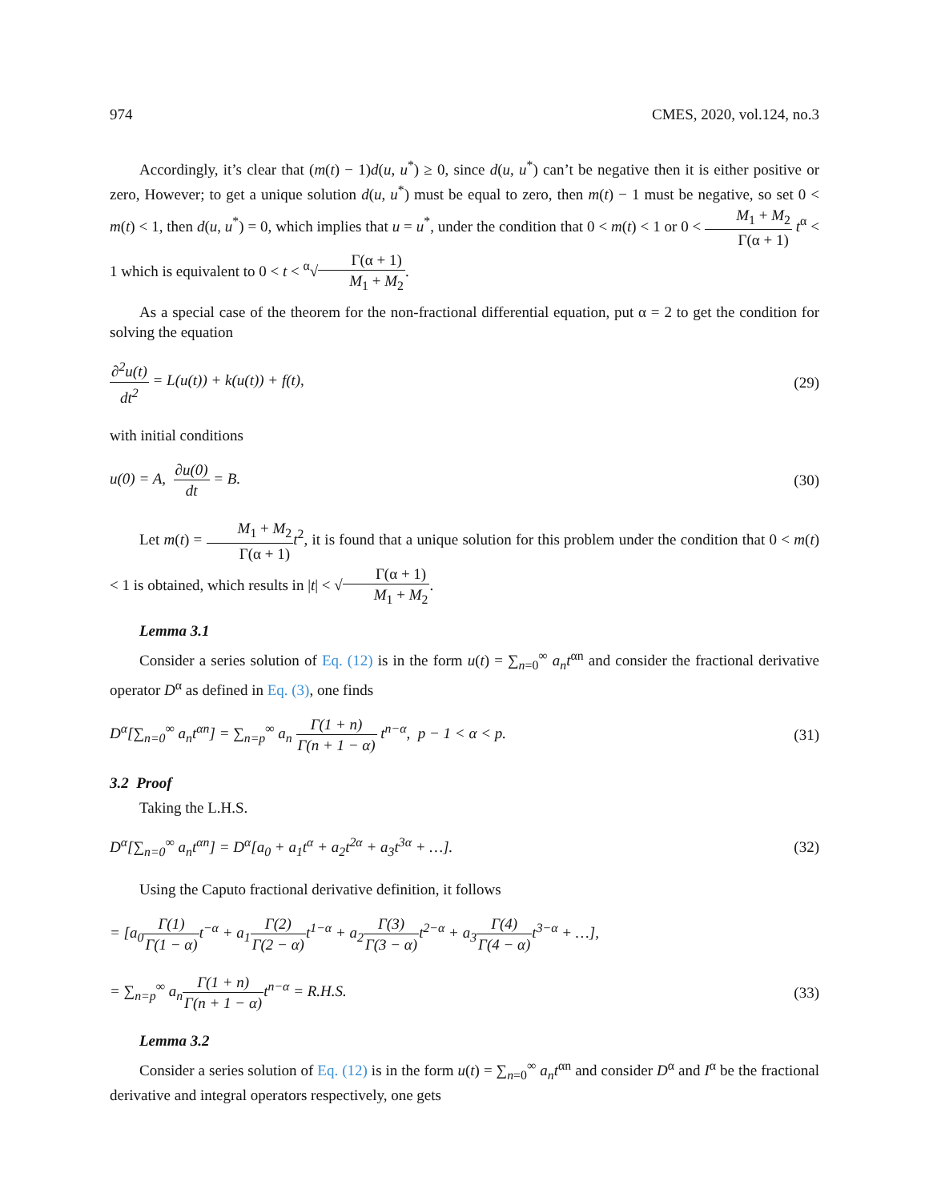974 CMES, 2020, vol.124, no.3
Accordingly, it’s clear that (m(t) − 1)d(u, u<sup>*</sup>) ≥ 0, since d(u, u<sup>*</sup>) can’t be negative then it is either positive or zero, However; to get a unique solution d(u, u<sup>*</sup>) must be equal to zero, then m(t) − 1 must be negative, so set 0 < m(t) < 1, then d(u, u<sup>*</sup>) = 0, which implies that u = u<sup>*</sup>, under the condition that 0 < m(t) < 1 or 0 < M<sub>1</sub> + M<sub>2</sub> Γ(α + 1) t<sup>α</sup> < 1 which is equivalent to 0 < t < <sup>α</sup>√Γ(α + 1) M<sub>1</sub> + M<sub>2</sub>.
As a special case of the theorem for the non-fractional differential equation, put α = 2 to get the condition for solving the equation
∂<sup>2</sup>u(t) dt<sup>2</sup> = L(u(t)) + k(u(t)) + f(t), (29)
with initial conditions
u(0) = A, ∂u(0) dt = B. (30)
Let m(t) = M<sub>1</sub> + M<sub>2</sub> Γ(α + 1) t<sup>2</sup>, it is found that a unique solution for this problem under the condition that 0 < m(t) < 1 is obtained, which results in |t| < √Γ(α + 1) M<sub>1</sub> + M<sub>2</sub>.
Lemma 3.1
Consider a series solution of Eq. (12) is in the form u(t) = ∑<sub>n=0</sub><sup>∞</sup> a<sub>n</sub>t<sup>αn</sup> and consider the fractional derivative operator D<sup>α</sup> as defined in Eq. (3), one finds
D<sup>α</sup>[∑<sub>n=0</sub><sup>∞</sup> a<sub>n</sub>t<sup>αn</sup>] = ∑<sub>n=p</sub><sup>∞</sup> a<sub>n</sub> Γ(1 + n) Γ(n + 1 − α) t<sup>n−α</sup>, p − 1 < α < p. (31)
3.2 Proof
Taking the L.H.S.
D<sup>α</sup>[∑<sub>n=0</sub><sup>∞</sup> a<sub>n</sub>t<sup>αn</sup>] = D<sup>α</sup>[a<sub>0</sub> + a<sub>1</sub>t<sup>α</sup> + a<sub>2</sub>t<sup>2α</sup> + a<sub>3</sub>t<sup>3α</sup> + …]. (32)
Using the Caputo fractional derivative definition, it follows
= [a<sub>0</sub>Γ(1) Γ(1 − α) t<sup>−α</sup> + a<sub>1</sub>Γ(2) Γ(2 − α) t<sup>1−α</sup> + a<sub>2</sub>Γ(3) Γ(3 − α) t<sup>2−α</sup> + a<sub>3</sub>Γ(4) Γ(4 − α) t<sup>3−α</sup> + …],
= ∑<sub>n=p</sub><sup>∞</sup> a<sub>n</sub>Γ(1 + n) Γ(n + 1 − α) t<sup>n−α</sup> = R.H.S. (33)
Lemma 3.2
Consider a series solution of Eq. (12) is in the form u(t) = ∑<sub>n=0</sub><sup>∞</sup> a<sub>n</sub>t<sup>αn</sup> and consider D<sup>α</sup> and I<sup>α</sup> be the fractional derivative and integral operators respectively, one gets